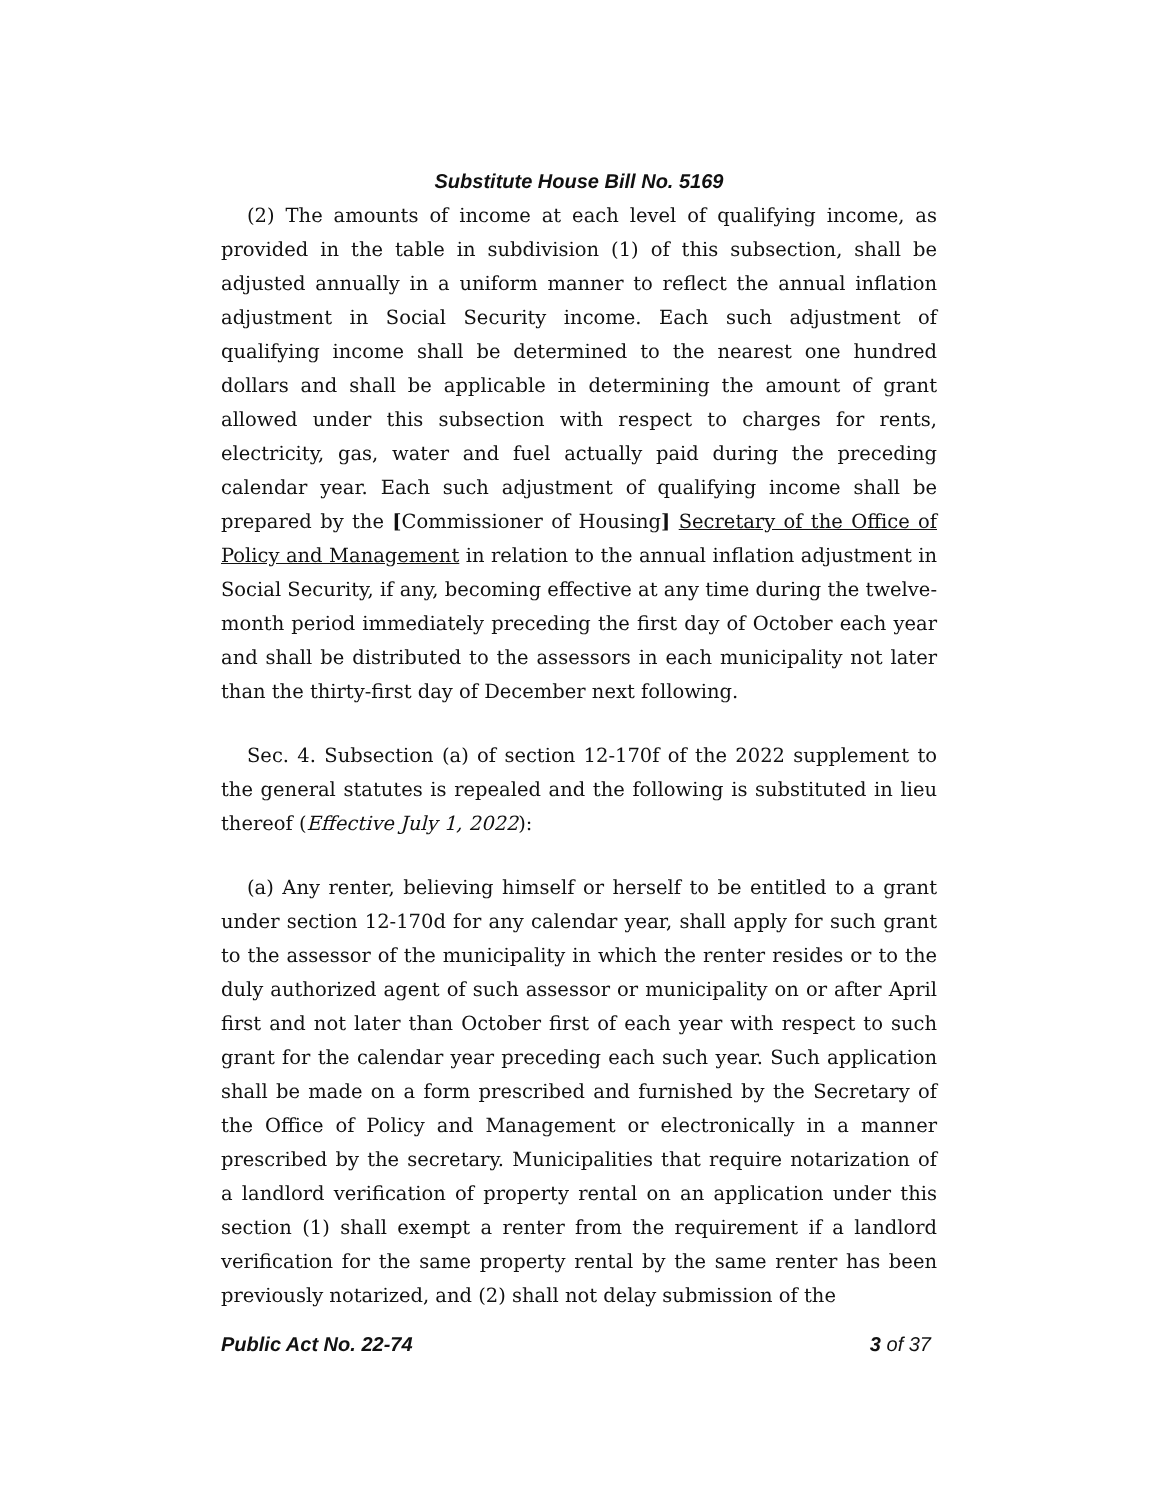Substitute House Bill No. 5169
(2) The amounts of income at each level of qualifying income, as provided in the table in subdivision (1) of this subsection, shall be adjusted annually in a uniform manner to reflect the annual inflation adjustment in Social Security income. Each such adjustment of qualifying income shall be determined to the nearest one hundred dollars and shall be applicable in determining the amount of grant allowed under this subsection with respect to charges for rents, electricity, gas, water and fuel actually paid during the preceding calendar year. Each such adjustment of qualifying income shall be prepared by the [Commissioner of Housing] Secretary of the Office of Policy and Management in relation to the annual inflation adjustment in Social Security, if any, becoming effective at any time during the twelve-month period immediately preceding the first day of October each year and shall be distributed to the assessors in each municipality not later than the thirty-first day of December next following.
Sec. 4. Subsection (a) of section 12-170f of the 2022 supplement to the general statutes is repealed and the following is substituted in lieu thereof (Effective July 1, 2022):
(a) Any renter, believing himself or herself to be entitled to a grant under section 12-170d for any calendar year, shall apply for such grant to the assessor of the municipality in which the renter resides or to the duly authorized agent of such assessor or municipality on or after April first and not later than October first of each year with respect to such grant for the calendar year preceding each such year. Such application shall be made on a form prescribed and furnished by the Secretary of the Office of Policy and Management or electronically in a manner prescribed by the secretary. Municipalities that require notarization of a landlord verification of property rental on an application under this section (1) shall exempt a renter from the requirement if a landlord verification for the same property rental by the same renter has been previously notarized, and (2) shall not delay submission of the
Public Act No. 22-74 3 of 37